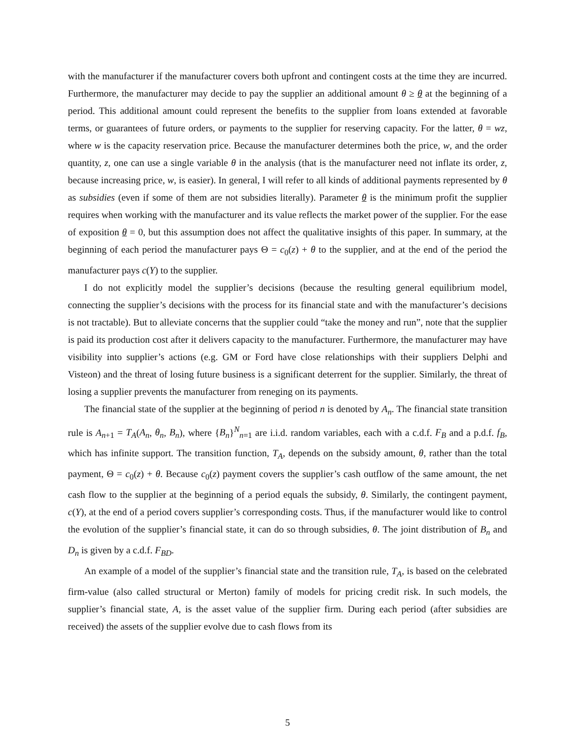with the manufacturer if the manufacturer covers both upfront and contingent costs at the time they are incurred. Furthermore, the manufacturer may decide to pay the supplier an additional amount θ ≥ θ at the beginning of a period. This additional amount could represent the benefits to the supplier from loans extended at favorable terms, or guarantees of future orders, or payments to the supplier for reserving capacity. For the latter, θ = wz, where w is the capacity reservation price. Because the manufacturer determines both the price, w, and the order quantity, z, one can use a single variable θ in the analysis (that is the manufacturer need not inflate its order, z, because increasing price, w, is easier). In general, I will refer to all kinds of additional payments represented by θ as subsidies (even if some of them are not subsidies literally). Parameter θ is the minimum profit the supplier requires when working with the manufacturer and its value reflects the market power of the supplier. For the ease of exposition θ = 0, but this assumption does not affect the qualitative insights of this paper. In summary, at the beginning of each period the manufacturer pays Θ = c<sub>0</sub>(z) + θ to the supplier, and at the end of the period the manufacturer pays c(Y) to the supplier.
I do not explicitly model the supplier’s decisions (because the resulting general equilibrium model, connecting the supplier’s decisions with the process for its financial state and with the manufacturer’s decisions is not tractable). But to alleviate concerns that the supplier could “take the money and run”, note that the supplier is paid its production cost after it delivers capacity to the manufacturer. Furthermore, the manufacturer may have visibility into supplier’s actions (e.g. GM or Ford have close relationships with their suppliers Delphi and Visteon) and the threat of losing future business is a significant deterrent for the supplier. Similarly, the threat of losing a supplier prevents the manufacturer from reneging on its payments.
The financial state of the supplier at the beginning of period n is denoted by A<sub>n</sub>. The financial state transition rule is A<sub>n+1</sub> = T<sub>A</sub>(A<sub>n</sub>, θ<sub>n</sub>, B<sub>n</sub>), where {B<sub>n</sub>}<sup>N</sup><sub>n=1</sub> are i.i.d. random variables, each with a c.d.f. F<sub>B</sub> and a p.d.f. f<sub>B</sub>, which has infinite support. The transition function, T<sub>A</sub>, depends on the subsidy amount, θ, rather than the total payment, Θ = c<sub>0</sub>(z) + θ. Because c<sub>0</sub>(z) payment covers the supplier’s cash outflow of the same amount, the net cash flow to the supplier at the beginning of a period equals the subsidy, θ. Similarly, the contingent payment, c(Y), at the end of a period covers supplier’s corresponding costs. Thus, if the manufacturer would like to control the evolution of the supplier’s financial state, it can do so through subsidies, θ. The joint distribution of B<sub>n</sub> and D<sub>n</sub> is given by a c.d.f. F<sub>BD</sub>.
An example of a model of the supplier’s financial state and the transition rule, T<sub>A</sub>, is based on the celebrated firm-value (also called structural or Merton) family of models for pricing credit risk. In such models, the supplier’s financial state, A, is the asset value of the supplier firm. During each period (after subsidies are received) the assets of the supplier evolve due to cash flows from its
5